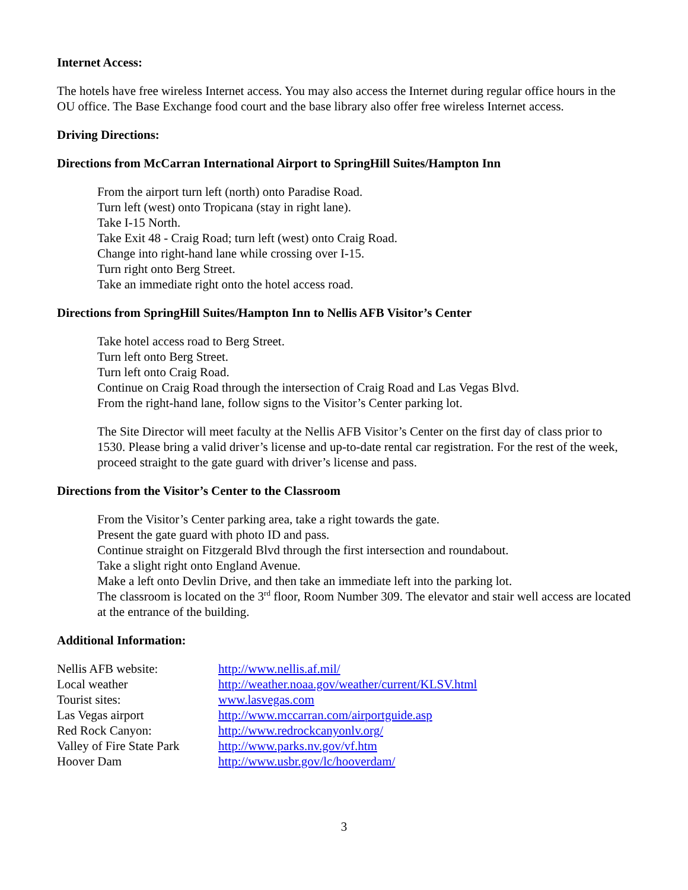Internet Access:
The hotels have free wireless Internet access. You may also access the Internet during regular office hours in the OU office. The Base Exchange food court and the base library also offer free wireless Internet access.
Driving Directions:
Directions from McCarran International Airport to SpringHill Suites/Hampton Inn
From the airport turn left (north) onto Paradise Road.
Turn left (west) onto Tropicana (stay in right lane).
Take I-15 North.
Take Exit 48 - Craig Road; turn left (west) onto Craig Road.
Change into right-hand lane while crossing over I-15.
Turn right onto Berg Street.
Take an immediate right onto the hotel access road.
Directions from SpringHill Suites/Hampton Inn to Nellis AFB Visitor’s Center
Take hotel access road to Berg Street.
Turn left onto Berg Street.
Turn left onto Craig Road.
Continue on Craig Road through the intersection of Craig Road and Las Vegas Blvd.
From the right-hand lane, follow signs to the Visitor’s Center parking lot.
The Site Director will meet faculty at the Nellis AFB Visitor’s Center on the first day of class prior to 1530. Please bring a valid driver’s license and up-to-date rental car registration. For the rest of the week, proceed straight to the gate guard with driver’s license and pass.
Directions from the Visitor’s Center to the Classroom
From the Visitor’s Center parking area, take a right towards the gate.
Present the gate guard with photo ID and pass.
Continue straight on Fitzgerald Blvd through the first intersection and roundabout.
Take a slight right onto England Avenue.
Make a left onto Devlin Drive, and then take an immediate left into the parking lot.
The classroom is located on the 3<sup>rd</sup> floor, Room Number 309. The elevator and stair well access are located at the entrance of the building.
Additional Information:
| Nellis AFB website: | http://www.nellis.af.mil/ |
| Local weather | http://weather.noaa.gov/weather/current/KLSV.html |
| Tourist sites: | www.lasvegas.com |
| Las Vegas airport | http://www.mccarran.com/airportguide.asp |
| Red Rock Canyon: | http://www.redrockcanyonlv.org/ |
| Valley of Fire State Park | http://www.parks.nv.gov/vf.htm |
| Hoover Dam | http://www.usbr.gov/lc/hooverdam/ |
3